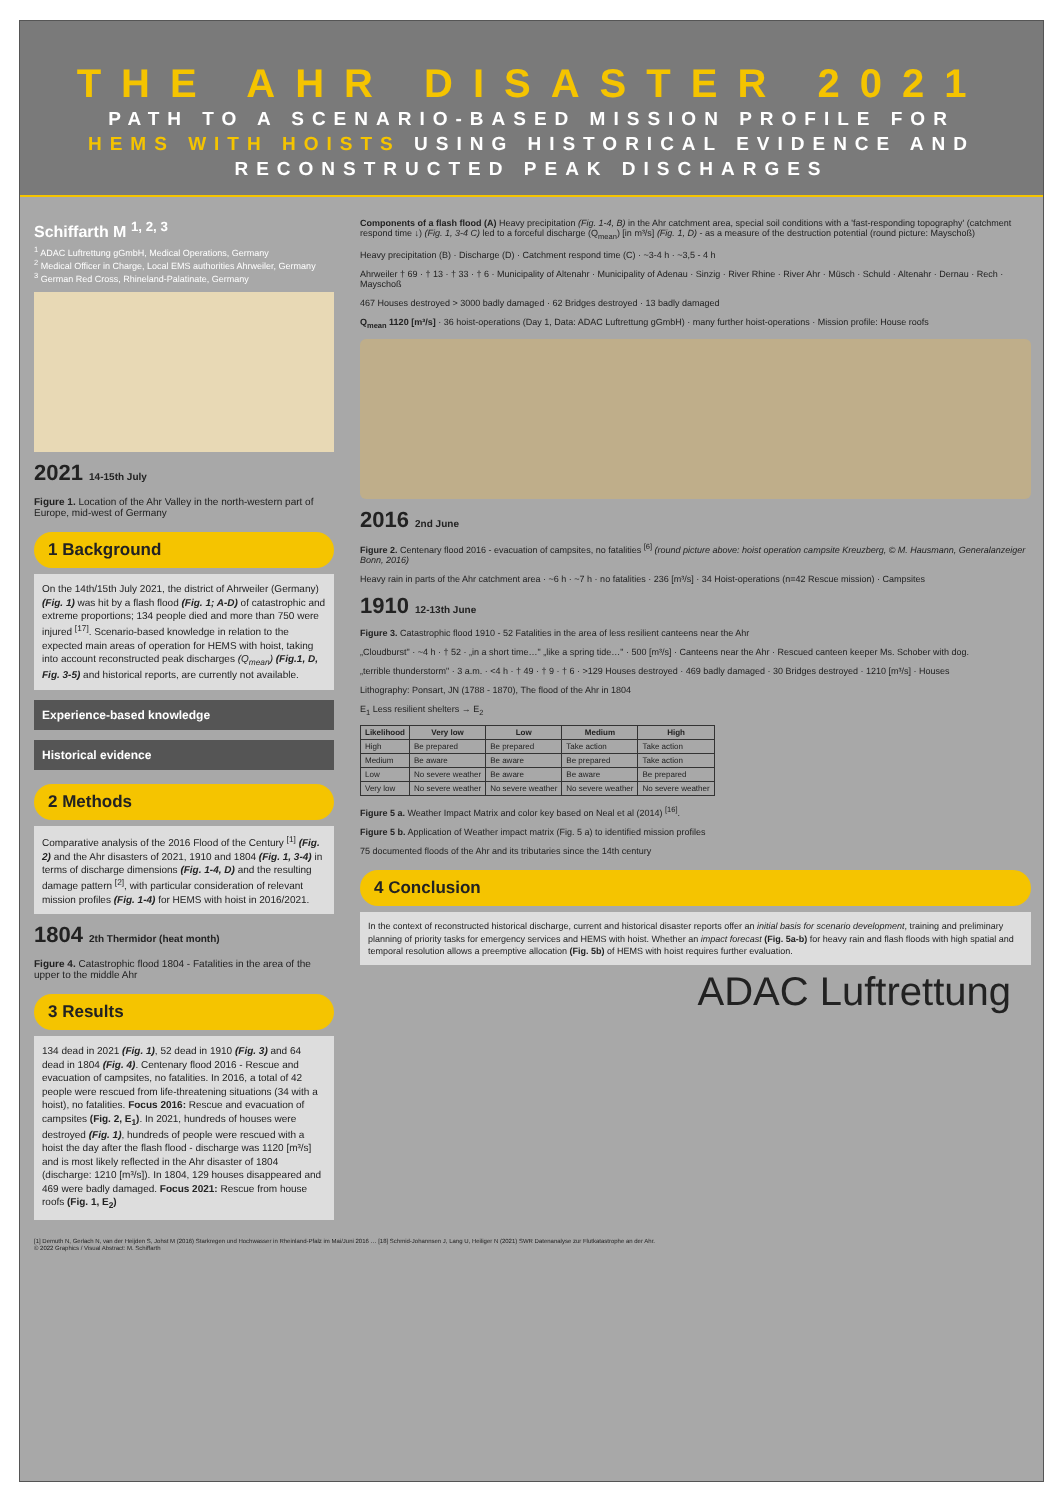THE AHR DISASTER 2021
PATH TO A SCENARIO-BASED MISSION PROFILE FOR
HEMS WITH HOISTS USING HISTORICAL EVIDENCE AND
RECONSTRUCTED PEAK DISCHARGES
Schiffarth M <sup>1, 2, 3</sup>
<sup>1</sup> ADAC Luftrettung gGmbH, Medical Operations, Germany
<sup>2</sup> Medical Officer in Charge, Local EMS authorities Ahrweiler, Germany
<sup>3</sup> German Red Cross, Rhineland-Palatinate, Germany
2021 14-15th July
Figure 1. Location of the Ahr Valley in the north-western part of Europe, mid-west of Germany
1 Background
On the 14th/15th July 2021, the district of Ahrweiler (Germany) (Fig. 1) was hit by a flash flood (Fig. 1; A-D) of catastrophic and extreme proportions; 134 people died and more than 750 were injured <sup>[17]</sup>. Scenario-based knowledge in relation to the expected main areas of operation for HEMS with hoist, taking into account reconstructed peak discharges (Q<sub>mean</sub>) (Fig.1, D, Fig. 3-5) and historical reports, are currently not available.
Experience-based knowledge
Historical evidence
2 Methods
Comparative analysis of the 2016 Flood of the Century <sup>[1]</sup> (Fig. 2) and the Ahr disasters of 2021, 1910 and 1804 (Fig. 1, 3-4) in terms of discharge dimensions (Fig. 1-4, D) and the resulting damage pattern <sup>[2]</sup>, with particular consideration of relevant mission profiles (Fig. 1-4) for HEMS with hoist in 2016/2021.
1804 2th Thermidor (heat month)
Figure 4. Catastrophic flood 1804 - Fatalities in the area of the upper to the middle Ahr
3 Results
134 dead in 2021 (Fig. 1), 52 dead in 1910 (Fig. 3) and 64 dead in 1804 (Fig. 4). Centenary flood 2016 - Rescue and evacuation of campsites, no fatalities. In 2016, a total of 42 people were rescued from life-threatening situations (34 with a hoist), no fatalities. Focus 2016: Rescue and evacuation of campsites (Fig. 2, E<sub>1</sub>). In 2021, hundreds of houses were destroyed (Fig. 1), hundreds of people were rescued with a hoist the day after the flash flood - discharge was 1120 [m³/s] and is most likely reflected in the Ahr disaster of 1804 (discharge: 1210 [m³/s]). In 1804, 129 houses disappeared and 469 were badly damaged. Focus 2021: Rescue from house roofs (Fig. 1, E<sub>2</sub>)
Components of a flash flood (A) Heavy precipitation (Fig. 1-4, B) in the Ahr catchment area, special soil conditions with a 'fast-responding topography' (catchment respond time ↓) (Fig. 1, 3-4 C) led to a forceful discharge (Q<sub>mean</sub>) [in m³/s] (Fig. 1, D) - as a measure of the destruction potential (round picture: Mayschoß)
Heavy precipitation (B) · Discharge (D) · Catchment respond time (C) · ~3-4 h · ~3,5 - 4 h
Ahrweiler † 69 · † 13 · † 33 · † 6 · Municipality of Altenahr · Municipality of Adenau · Sinzig · River Rhine · River Ahr · Müsch · Schuld · Altenahr · Dernau · Rech · Mayschoß
467 Houses destroyed > 3000 badly damaged · 62 Bridges destroyed · 13 badly damaged
Q<sub>mean</sub> 1120 [m³/s] · 36 hoist-operations (Day 1, Data: ADAC Luftrettung gGmbH) · many further hoist-operations · Mission profile: House roofs
2016 2nd June
Figure 2. Centenary flood 2016 - evacuation of campsites, no fatalities <sup>[6]</sup> (round picture above: hoist operation campsite Kreuzberg, © M. Hausmann, Generalanzeiger Bonn, 2016)
Heavy rain in parts of the Ahr catchment area · ~6 h · ~7 h · no fatalities · 236 [m³/s] · 34 Hoist-operations (n=42 Rescue mission) · Campsites
1910 12-13th June
Figure 3. Catastrophic flood 1910 - 52 Fatalities in the area of less resilient canteens near the Ahr
„Cloudburst" · ~4 h · † 52 · „in a short time…" „like a spring tide…" · 500 [m³/s] · Canteens near the Ahr · Rescued canteen keeper Ms. Schober with dog.
„terrible thunderstorm" · 3 a.m. · <4 h · † 49 · † 9 · † 6 · >129 Houses destroyed · 469 badly damaged · 30 Bridges destroyed · 1210 [m³/s] · Houses
Lithography: Ponsart, JN (1788 - 1870), The flood of the Ahr in 1804
E<sub>1</sub> Less resilient shelters → E<sub>2</sub>
| Likelihood | Very low | Low | Medium | High |
| --- | --- | --- | --- | --- |
| High | Be prepared | Be prepared | Take action | Take action |
| Medium | Be aware | Be aware | Be prepared | Take action |
| Low | No severe weather | Be aware | Be aware | Be prepared |
| Very low | No severe weather | No severe weather | No severe weather | No severe weather |
Figure 5 a. Weather Impact Matrix and color key based on Neal et al (2014) <sup>[16]</sup>.
Figure 5 b. Application of Weather impact matrix (Fig. 5 a) to identified mission profiles
75 documented floods of the Ahr and its tributaries since the 14th century
4 Conclusion
In the context of reconstructed historical discharge, current and historical disaster reports offer an initial basis for scenario development, training and preliminary planning of priority tasks for emergency services and HEMS with hoist. Whether an impact forecast (Fig. 5a-b) for heavy rain and flash floods with high spatial and temporal resolution allows a preemptive allocation (Fig. 5b) of HEMS with hoist requires further evaluation.
ADAC Luftrettung
[1] Demuth N, Gerlach N, van der Heijden S, Johst M (2016) Starkregen und Hochwasser in Rheinland-Pfalz im Mai/Juni 2016 … [18] Schmid-Johannsen J, Lang U, Heiliger N (2021) SWR Datenanalyse zur Flutkatastrophe an der Ahr.
© 2022 Graphics / Visual Abstract: M. Schiffarth